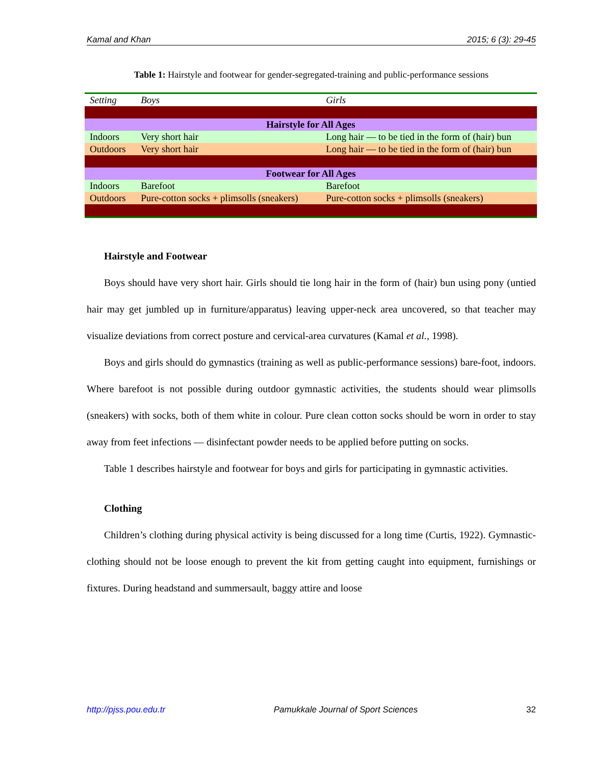Kamal and Khan 2015; 6 (3): 29-45
Table 1: Hairstyle and footwear for gender-segregated-training and public-performance sessions
| Setting | Boys | Girls |
| --- | --- | --- |
| Hairstyle for All Ages | | |
| Indoors | Very short hair | Long hair — to be tied in the form of (hair) bun |
| Outdoors | Very short hair | Long hair — to be tied in the form of (hair) bun |
| Footwear for All Ages | | |
| Indoors | Barefoot | Barefoot |
| Outdoors | Pure-cotton socks + plimsolls (sneakers) | Pure-cotton socks + plimsolls (sneakers) |
Hairstyle and Footwear
Boys should have very short hair. Girls should tie long hair in the form of (hair) bun using pony (untied hair may get jumbled up in furniture/apparatus) leaving upper-neck area uncovered, so that teacher may visualize deviations from correct posture and cervical-area curvatures (Kamal et al., 1998).
Boys and girls should do gymnastics (training as well as public-performance sessions) bare-foot, indoors. Where barefoot is not possible during outdoor gymnastic activities, the students should wear plimsolls (sneakers) with socks, both of them white in colour. Pure clean cotton socks should be worn in order to stay away from feet infections — disinfectant powder needs to be applied before putting on socks.
Table 1 describes hairstyle and footwear for boys and girls for participating in gymnastic activities.
Clothing
Children’s clothing during physical activity is being discussed for a long time (Curtis, 1922). Gymnastic-clothing should not be loose enough to prevent the kit from getting caught into equipment, furnishings or fixtures. During headstand and summersault, baggy attire and loose
http://pjss.pou.edu.tr Pamukkale Journal of Sport Sciences 32